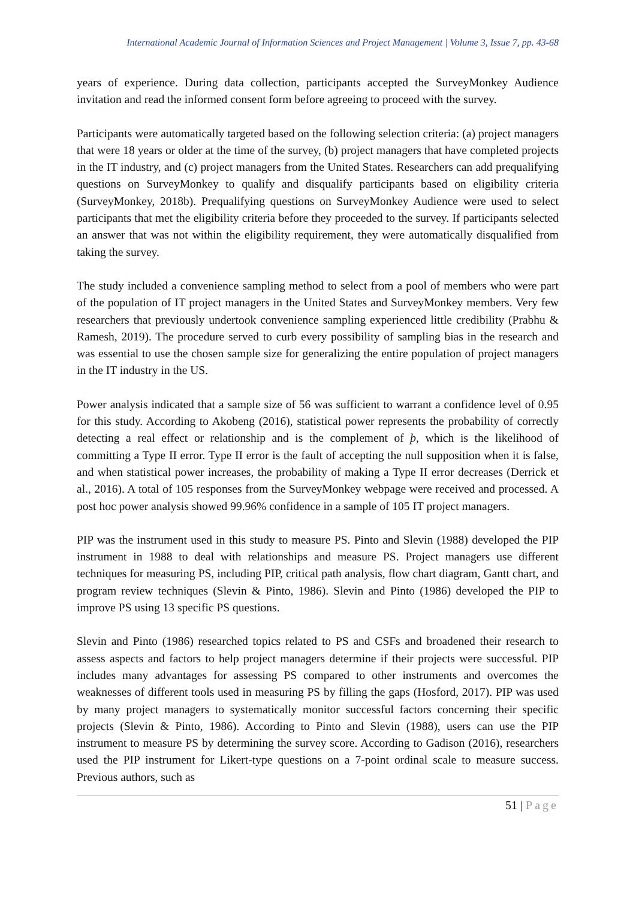International Academic Journal of Information Sciences and Project Management | Volume 3, Issue 7, pp. 43-68
years of experience. During data collection, participants accepted the SurveyMonkey Audience invitation and read the informed consent form before agreeing to proceed with the survey.
Participants were automatically targeted based on the following selection criteria: (a) project managers that were 18 years or older at the time of the survey, (b) project managers that have completed projects in the IT industry, and (c) project managers from the United States. Researchers can add prequalifying questions on SurveyMonkey to qualify and disqualify participants based on eligibility criteria (SurveyMonkey, 2018b). Prequalifying questions on SurveyMonkey Audience were used to select participants that met the eligibility criteria before they proceeded to the survey. If participants selected an answer that was not within the eligibility requirement, they were automatically disqualified from taking the survey.
The study included a convenience sampling method to select from a pool of members who were part of the population of IT project managers in the United States and SurveyMonkey members. Very few researchers that previously undertook convenience sampling experienced little credibility (Prabhu & Ramesh, 2019). The procedure served to curb every possibility of sampling bias in the research and was essential to use the chosen sample size for generalizing the entire population of project managers in the IT industry in the US.
Power analysis indicated that a sample size of 56 was sufficient to warrant a confidence level of 0.95 for this study. According to Akobeng (2016), statistical power represents the probability of correctly detecting a real effect or relationship and is the complement of þ, which is the likelihood of committing a Type II error. Type II error is the fault of accepting the null supposition when it is false, and when statistical power increases, the probability of making a Type II error decreases (Derrick et al., 2016). A total of 105 responses from the SurveyMonkey webpage were received and processed. A post hoc power analysis showed 99.96% confidence in a sample of 105 IT project managers.
PIP was the instrument used in this study to measure PS. Pinto and Slevin (1988) developed the PIP instrument in 1988 to deal with relationships and measure PS. Project managers use different techniques for measuring PS, including PIP, critical path analysis, flow chart diagram, Gantt chart, and program review techniques (Slevin & Pinto, 1986). Slevin and Pinto (1986) developed the PIP to improve PS using 13 specific PS questions.
Slevin and Pinto (1986) researched topics related to PS and CSFs and broadened their research to assess aspects and factors to help project managers determine if their projects were successful. PIP includes many advantages for assessing PS compared to other instruments and overcomes the weaknesses of different tools used in measuring PS by filling the gaps (Hosford, 2017). PIP was used by many project managers to systematically monitor successful factors concerning their specific projects (Slevin & Pinto, 1986). According to Pinto and Slevin (1988), users can use the PIP instrument to measure PS by determining the survey score. According to Gadison (2016), researchers used the PIP instrument for Likert-type questions on a 7-point ordinal scale to measure success. Previous authors, such as
51 | Page